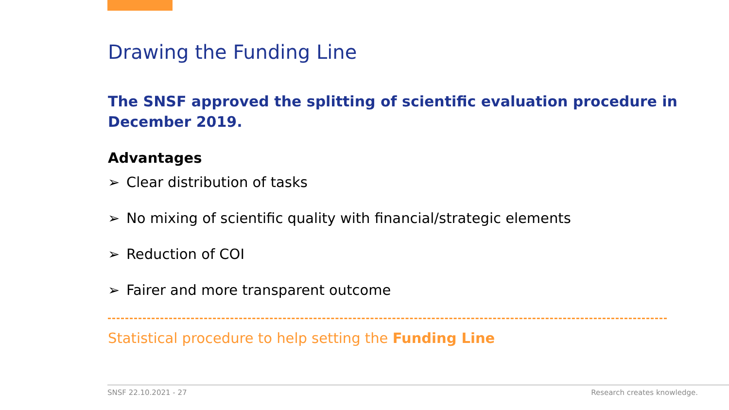Drawing the Funding Line
The SNSF approved the splitting of scientific evaluation procedure in December 2019.
Advantages
➢ Clear distribution of tasks
➢ No mixing of scientific quality with financial/strategic elements
➢ Reduction of COI
➢ Fairer and more transparent outcome
Statistical procedure to help setting the Funding Line
SNSF 22.10.2021 - 27 Research creates knowledge.